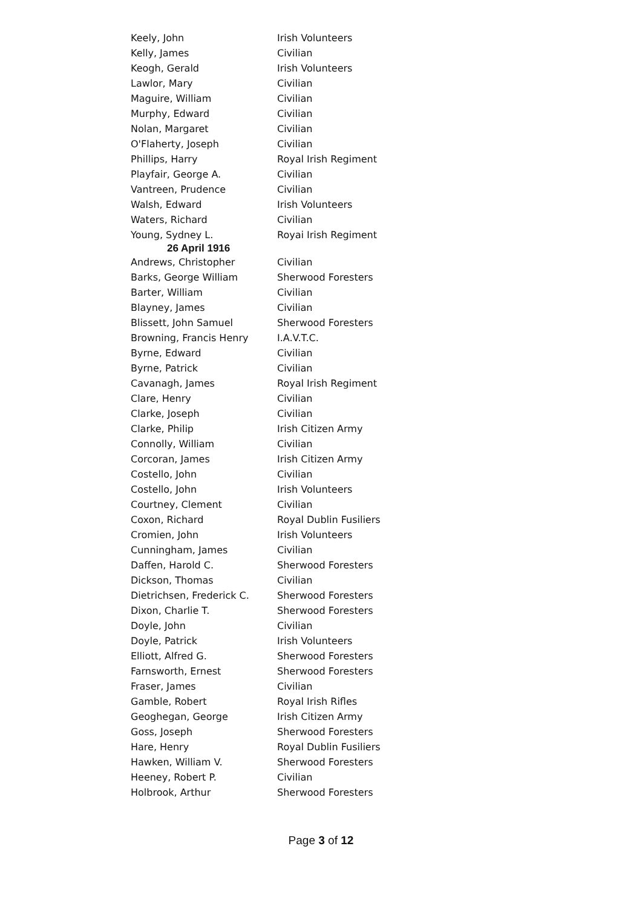| Keely, John | Irish Volunteers |
| Kelly, James | Civilian |
| Keogh, Gerald | Irish Volunteers |
| Lawlor, Mary | Civilian |
| Maguire, William | Civilian |
| Murphy, Edward | Civilian |
| Nolan, Margaret | Civilian |
| O'Flaherty, Joseph | Civilian |
| Phillips, Harry | Royal Irish Regiment |
| Playfair, George A. | Civilian |
| Vantreen, Prudence | Civilian |
| Walsh, Edward | Irish Volunteers |
| Waters, Richard | Civilian |
| Young, Sydney L. | Royai Irish Regiment |
| 26 April 1916 | |
| Andrews, Christopher | Civilian |
| Barks, George William | Sherwood Foresters |
| Barter, William | Civilian |
| Blayney, James | Civilian |
| Blissett, John Samuel | Sherwood Foresters |
| Browning, Francis Henry | I.A.V.T.C. |
| Byrne, Edward | Civilian |
| Byrne, Patrick | Civilian |
| Cavanagh, James | Royal Irish Regiment |
| Clare, Henry | Civilian |
| Clarke, Joseph | Civilian |
| Clarke, Philip | Irish Citizen Army |
| Connolly, William | Civilian |
| Corcoran, James | Irish Citizen Army |
| Costello, John | Civilian |
| Costello, John | Irish Volunteers |
| Courtney, Clement | Civilian |
| Coxon, Richard | Royal Dublin Fusiliers |
| Cromien, John | Irish Volunteers |
| Cunningham, James | Civilian |
| Daffen, Harold C. | Sherwood Foresters |
| Dickson, Thomas | Civilian |
| Dietrichsen, Frederick C. | Sherwood Foresters |
| Dixon, Charlie T. | Sherwood Foresters |
| Doyle, John | Civilian |
| Doyle, Patrick | Irish Volunteers |
| Elliott, Alfred G. | Sherwood Foresters |
| Farnsworth, Ernest | Sherwood Foresters |
| Fraser, James | Civilian |
| Gamble, Robert | Royal Irish Rifles |
| Geoghegan, George | Irish Citizen Army |
| Goss, Joseph | Sherwood Foresters |
| Hare, Henry | Royal Dublin Fusiliers |
| Hawken, William V. | Sherwood Foresters |
| Heeney, Robert P. | Civilian |
| Holbrook, Arthur | Sherwood Foresters |
Page 3 of 12